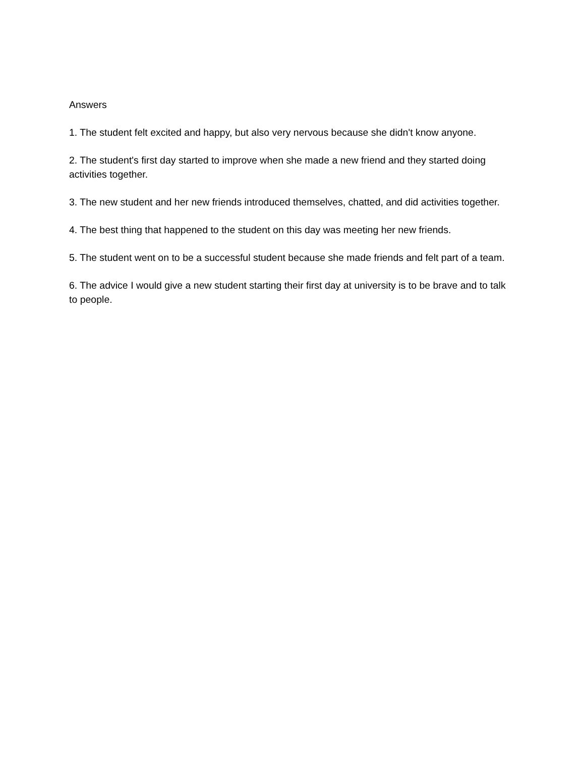Answers
1. The student felt excited and happy, but also very nervous because she didn't know anyone.
2. The student's first day started to improve when she made a new friend and they started doing activities together.
3. The new student and her new friends introduced themselves, chatted, and did activities together.
4. The best thing that happened to the student on this day was meeting her new friends.
5. The student went on to be a successful student because she made friends and felt part of a team.
6. The advice I would give a new student starting their first day at university is to be brave and to talk to people.